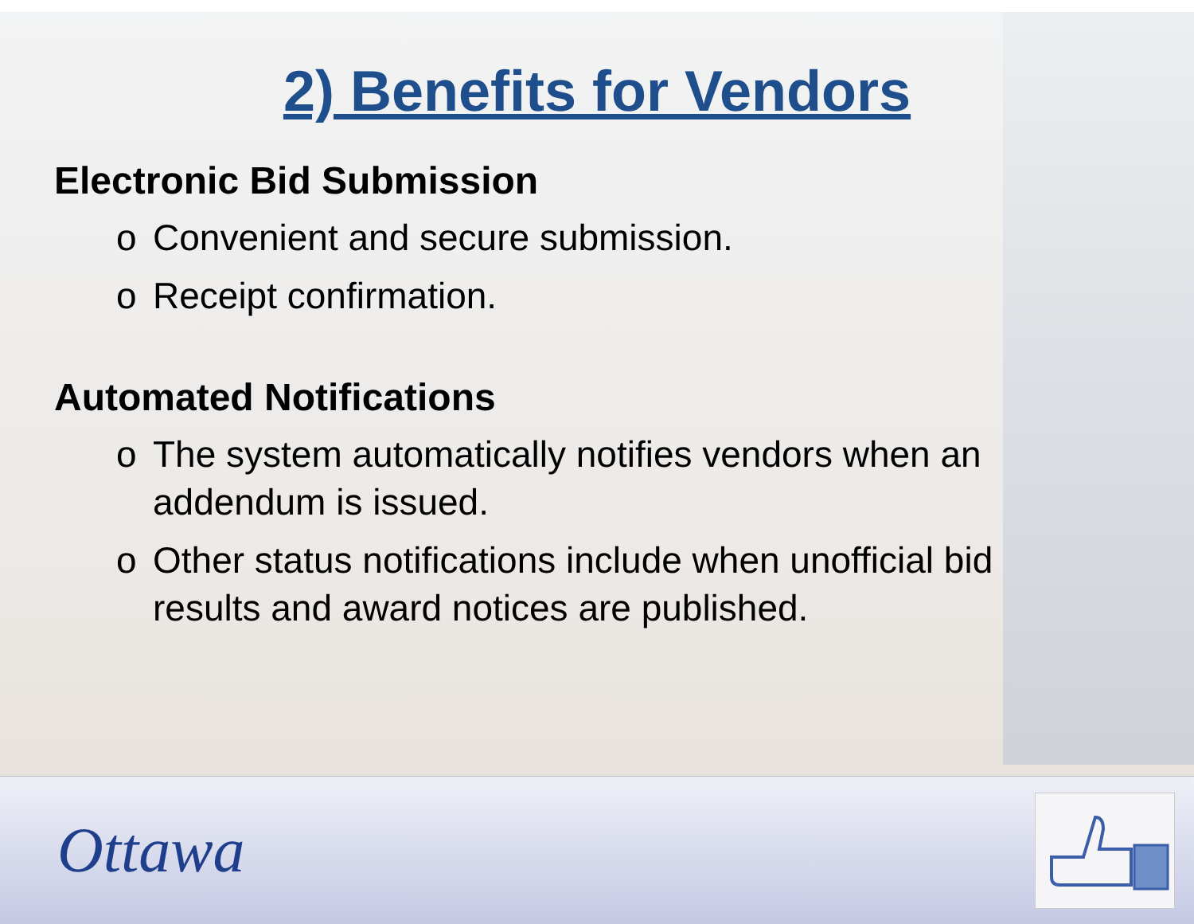2) Benefits for Vendors
Electronic Bid Submission
o Convenient and secure submission.
o Receipt confirmation.
Automated Notifications
o The system automatically notifies vendors when an addendum is issued.
o Other status notifications include when unofficial bid results and award notices are published.
Ottawa